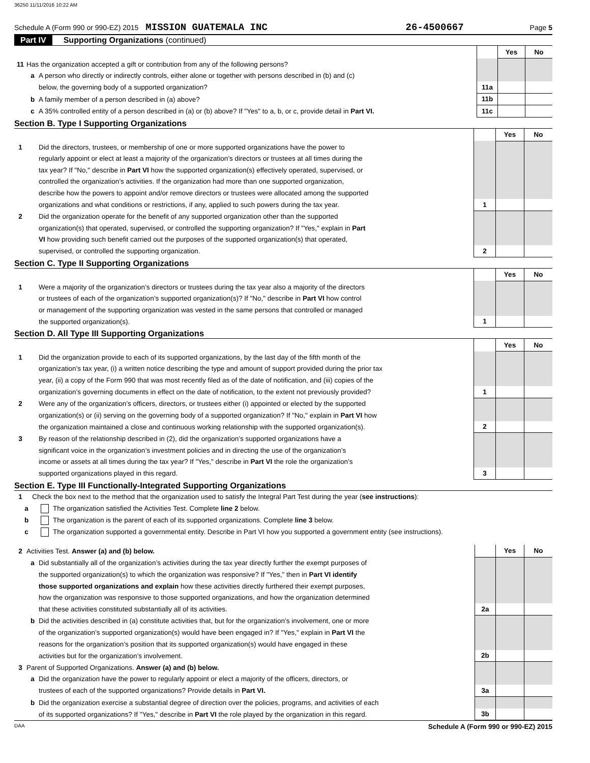36250 11/11/2016 10:22 AM
Schedule A (Form 990 or 990-EZ) 2015 MISSION GUATEMALA INC 26-4500667 Page 5
Part IV Supporting Organizations (continued)
| | | | | Yes | No |
| --- | --- | --- | --- | --- | --- |
| 11 | Has the organization accepted a gift or contribution from any of the following persons? | | | | |
| | a | A person who directly or indirectly controls, either alone or together with persons described in (b) and (c) | | | |
| | | below, the governing body of a supported organization? | 11a | | |
| | b | A family member of a person described in (a) above? | 11b | | |
| | c | A 35% controlled entity of a person described in (a) or (b) above? If "Yes" to a, b, or c, provide detail in Part VI. | 11c | | |
Section B. Type I Supporting Organizations
| | | | Yes | No |
| --- | --- | --- | --- | --- |
| 1 | Did the directors, trustees, or membership of one or more supported organizations have the power to | | | |
| | regularly appoint or elect at least a majority of the organization’s directors or trustees at all times during the | | | |
| | tax year? If "No," describe in Part VI how the supported organization(s) effectively operated, supervised, or | | | |
| | controlled the organization’s activities. If the organization had more than one supported organization, | | | |
| | describe how the powers to appoint and/or remove directors or trustees were allocated among the supported | | | |
| | organizations and what conditions or restrictions, if any, applied to such powers during the tax year. | 1 | | |
| 2 | Did the organization operate for the benefit of any supported organization other than the supported | | | |
| | organization(s) that operated, supervised, or controlled the supporting organization? If "Yes," explain in Part | | | |
| | VI how providing such benefit carried out the purposes of the supported organization(s) that operated, | | | |
| | supervised, or controlled the supporting organization. | 2 | | |
Section C. Type II Supporting Organizations
| | | | Yes | No |
| --- | --- | --- | --- | --- |
| 1 | Were a majority of the organization’s directors or trustees during the tax year also a majority of the directors | | | |
| | or trustees of each of the organization’s supported organization(s)? If "No," describe in Part VI how control | | | |
| | or management of the supporting organization was vested in the same persons that controlled or managed | | | |
| | the supported organization(s). | 1 | | |
Section D. All Type III Supporting Organizations
| | | | Yes | No |
| --- | --- | --- | --- | --- |
| 1 | Did the organization provide to each of its supported organizations, by the last day of the fifth month of the | | | |
| | organization’s tax year, (i) a written notice describing the type and amount of support provided during the prior tax | | | |
| | year, (ii) a copy of the Form 990 that was most recently filed as of the date of notification, and (iii) copies of the | | | |
| | organization’s governing documents in effect on the date of notification, to the extent not previously provided? | 1 | | |
| 2 | Were any of the organization’s officers, directors, or trustees either (i) appointed or elected by the supported | | | |
| | organization(s) or (ii) serving on the governing body of a supported organization? If "No," explain in Part VI how | | | |
| | the organization maintained a close and continuous working relationship with the supported organization(s). | 2 | | |
| 3 | By reason of the relationship described in (2), did the organization’s supported organizations have a | | | |
| | significant voice in the organization’s investment policies and in directing the use of the organization’s | | | |
| | income or assets at all times during the tax year? If "Yes," describe in Part VI the role the organization’s | | | |
| | supported organizations played in this regard. | 3 | | |
Section E. Type III Functionally-Integrated Supporting Organizations
1 Check the box next to the method that the organization used to satisfy the Integral Part Test during the year (see instructions):
a The organization satisfied the Activities Test. Complete line 2 below.
b The organization is the parent of each of its supported organizations. Complete line 3 below.
c The organization supported a governmental entity. Describe in Part VI how you supported a government entity (see instructions).
| 2 | Activities Test. Answer (a) and (b) below. | | | Yes | No |
| | a | Did substantially all of the organization’s activities during the tax year directly further the exempt purposes of | | | |
| | | the supported organization(s) to which the organization was responsive? If "Yes," then in Part VI identify | | | |
| | | those supported organizations and explain how these activities directly furthered their exempt purposes, | | | |
| | | how the organization was responsive to those supported organizations, and how the organization determined | | | |
| | | that these activities constituted substantially all of its activities. | 2a | | |
| | b | Did the activities described in (a) constitute activities that, but for the organization’s involvement, one or more | | | |
| | | of the organization’s supported organization(s) would have been engaged in? If "Yes," explain in Part VI the | | | |
| | | reasons for the organization’s position that its supported organization(s) would have engaged in these | | | |
| | | activities but for the organization’s involvement. | 2b | | |
| 3 | Parent of Supported Organizations. Answer (a) and (b) below. | | | | |
| | a | Did the organization have the power to regularly appoint or elect a majority of the officers, directors, or | | | |
| | | trustees of each of the supported organizations? Provide details in Part VI. | 3a | | |
| | b | Did the organization exercise a substantial degree of direction over the policies, programs, and activities of each | | | |
| | | of its supported organizations? If "Yes," describe in Part VI the role played by the organization in this regard. | 3b | | |
DAA Schedule A (Form 990 or 990-EZ) 2015